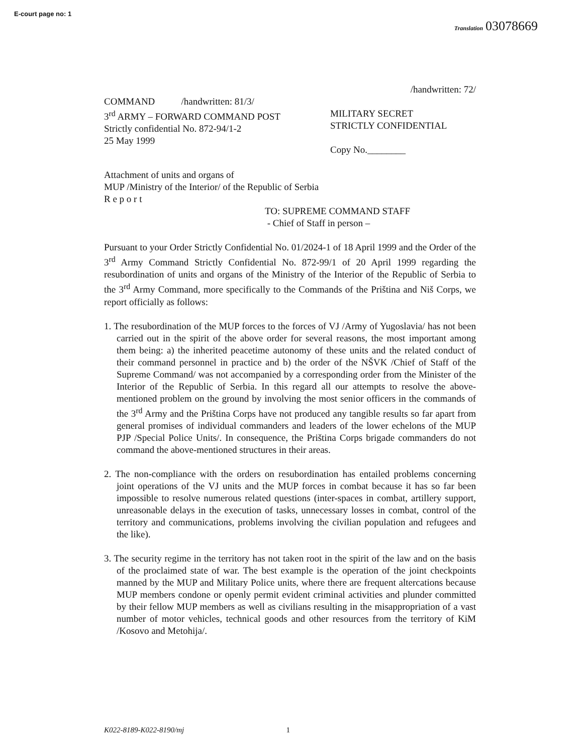E-court page no: 1
Translation 03078669
/handwritten: 72/
COMMAND /handwritten: 81/3/
3<sup>rd</sup> ARMY – FORWARD COMMAND POST
Strictly confidential No. 872-94/1-2
25 May 1999
MILITARY SECRET
STRICTLY CONFIDENTIAL
Copy No.________
Attachment of units and organs of
MUP /Ministry of the Interior/ of the Republic of Serbia
R e p o r t
TO: SUPREME COMMAND STAFF
- Chief of Staff in person –
Pursuant to your Order Strictly Confidential No. 01/2024-1 of 18 April 1999 and the Order of the 3<sup>rd</sup> Army Command Strictly Confidential No. 872-99/1 of 20 April 1999 regarding the resubordination of units and organs of the Ministry of the Interior of the Republic of Serbia to the 3<sup>rd</sup> Army Command, more specifically to the Commands of the Priština and Niš Corps, we report officially as follows:
1. The resubordination of the MUP forces to the forces of VJ /Army of Yugoslavia/ has not been carried out in the spirit of the above order for several reasons, the most important among them being: a) the inherited peacetime autonomy of these units and the related conduct of their command personnel in practice and b) the order of the NŠVK /Chief of Staff of the Supreme Command/ was not accompanied by a corresponding order from the Minister of the Interior of the Republic of Serbia. In this regard all our attempts to resolve the above-mentioned problem on the ground by involving the most senior officers in the commands of the 3<sup>rd</sup> Army and the Priština Corps have not produced any tangible results so far apart from general promises of individual commanders and leaders of the lower echelons of the MUP PJP /Special Police Units/. In consequence, the Priština Corps brigade commanders do not command the above-mentioned structures in their areas.
2. The non-compliance with the orders on resubordination has entailed problems concerning joint operations of the VJ units and the MUP forces in combat because it has so far been impossible to resolve numerous related questions (inter-spaces in combat, artillery support, unreasonable delays in the execution of tasks, unnecessary losses in combat, control of the territory and communications, problems involving the civilian population and refugees and the like).
3. The security regime in the territory has not taken root in the spirit of the law and on the basis of the proclaimed state of war. The best example is the operation of the joint checkpoints manned by the MUP and Military Police units, where there are frequent altercations because MUP members condone or openly permit evident criminal activities and plunder committed by their fellow MUP members as well as civilians resulting in the misappropriation of a vast number of motor vehicles, technical goods and other resources from the territory of KiM /Kosovo and Metohija/.
K022-8189-K022-8190/mj 1